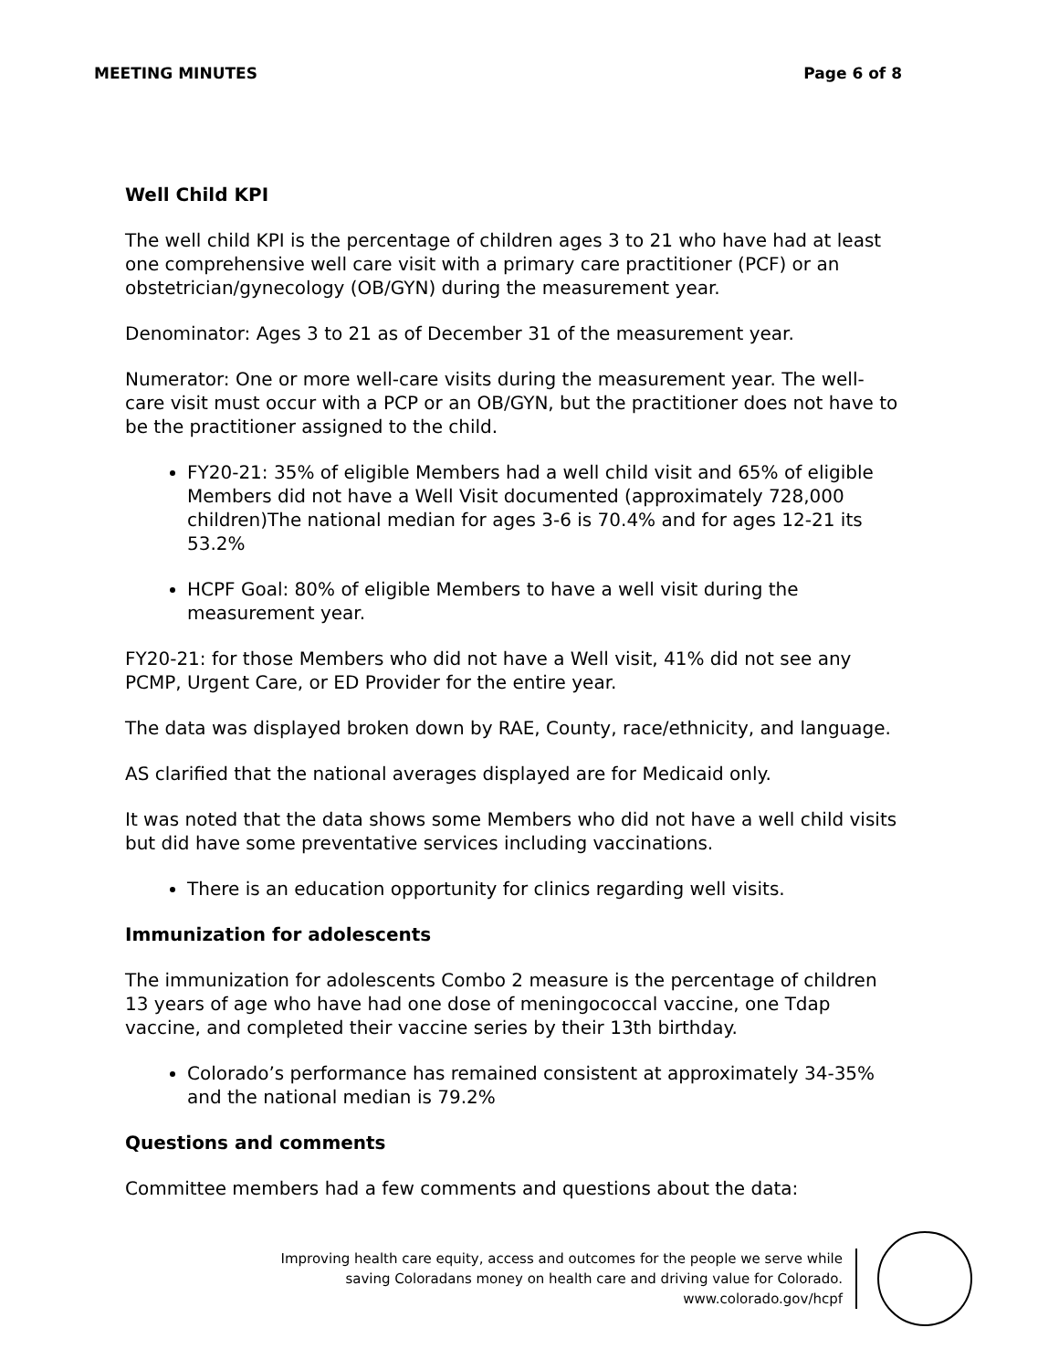MEETING MINUTES Page 6 of 8
Well Child KPI
The well child KPI is the percentage of children ages 3 to 21 who have had at least one comprehensive well care visit with a primary care practitioner (PCF) or an obstetrician/gynecology (OB/GYN) during the measurement year.
Denominator: Ages 3 to 21 as of December 31 of the measurement year.
Numerator: One or more well-care visits during the measurement year. The well-care visit must occur with a PCP or an OB/GYN, but the practitioner does not have to be the practitioner assigned to the child.
FY20-21: 35% of eligible Members had a well child visit and 65% of eligible Members did not have a Well Visit documented (approximately 728,000 children)The national median for ages 3-6 is 70.4% and for ages 12-21 its 53.2%
HCPF Goal: 80% of eligible Members to have a well visit during the measurement year.
FY20-21: for those Members who did not have a Well visit, 41% did not see any PCMP, Urgent Care, or ED Provider for the entire year.
The data was displayed broken down by RAE, County, race/ethnicity, and language.
AS clarified that the national averages displayed are for Medicaid only.
It was noted that the data shows some Members who did not have a well child visits but did have some preventative services including vaccinations.
There is an education opportunity for clinics regarding well visits.
Immunization for adolescents
The immunization for adolescents Combo 2 measure is the percentage of children 13 years of age who have had one dose of meningococcal vaccine, one Tdap vaccine, and completed their vaccine series by their 13th birthday.
Colorado’s performance has remained consistent at approximately 34-35% and the national median is 79.2%
Questions and comments
Committee members had a few comments and questions about the data:
Improving health care equity, access and outcomes for the people we serve while
saving Coloradans money on health care and driving value for Colorado.
www.colorado.gov/hcpf